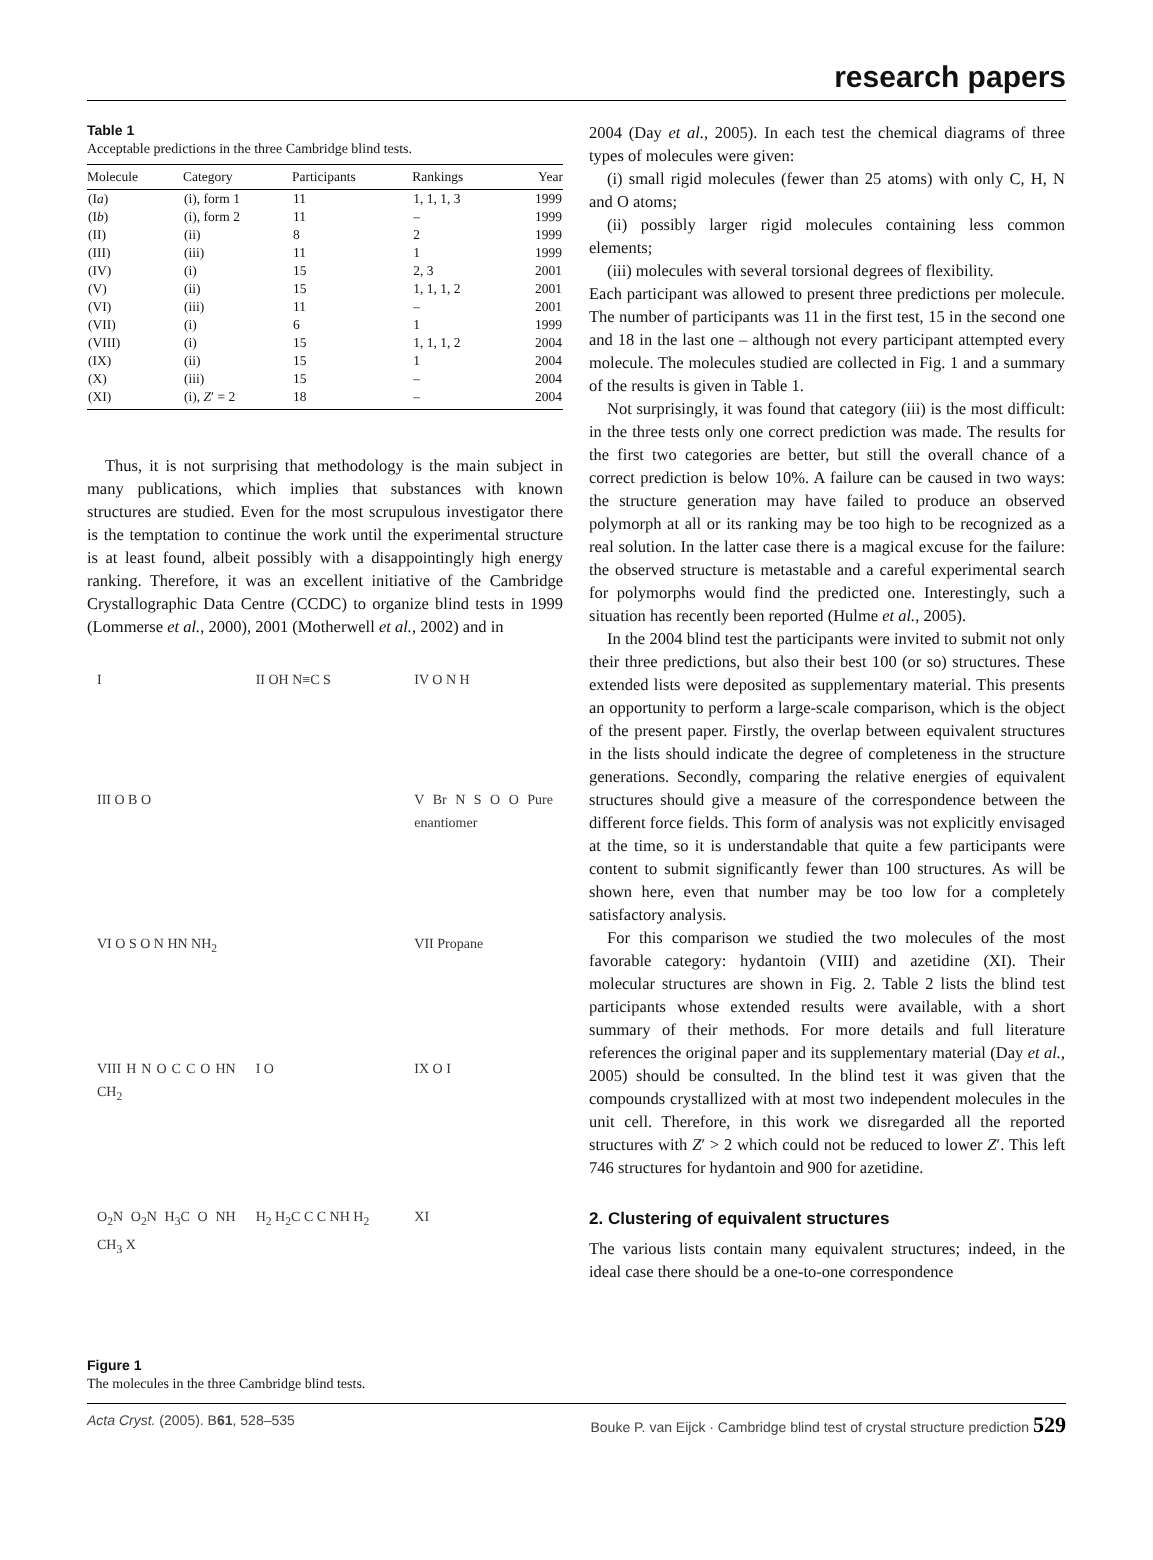research papers
Table 1
Acceptable predictions in the three Cambridge blind tests.
| Molecule | Category | Participants | Rankings | Year |
| --- | --- | --- | --- | --- |
| (I a ) | (i), form 1 | 11 | 1, 1, 1, 3 | 1999 |
| (I b ) | (i), form 2 | 11 | – | 1999 |
| (II) | (ii) | 8 | 2 | 1999 |
| (III) | (iii) | 11 | 1 | 1999 |
| (IV) | (i) | 15 | 2, 3 | 2001 |
| (V) | (ii) | 15 | 1, 1, 1, 2 | 2001 |
| (VI) | (iii) | 11 | – | 2001 |
| (VII) | (i) | 6 | 1 | 1999 |
| (VIII) | (i) | 15 | 1, 1, 1, 2 | 2004 |
| (IX) | (ii) | 15 | 1 | 2004 |
| (X) | (iii) | 15 | – | 2004 |
| (XI) | (i), Z ′ = 2 | 18 | – | 2004 |
Thus, it is not surprising that methodology is the main subject in many publications, which implies that substances with known structures are studied. Even for the most scrupulous investigator there is the temptation to continue the work until the experimental structure is at least found, albeit possibly with a disappointingly high energy ranking. Therefore, it was an excellent initiative of the Cambridge Crystallographic Data Centre (CCDC) to organize blind tests in 1999 (Lommerse et al., 2000), 2001 (Motherwell et al., 2002) and in
I
II OH N≡C S
IV O N H
III O B O
V Br N S O O Pure enantiomer
VI O S O N HN NH<sub>2</sub>
VII Propane
VIII H N O C C O HN CH<sub>2</sub>
I O
IX O I
O<sub>2</sub>N O<sub>2</sub>N H<sub>3</sub>C O NH CH<sub>3</sub> X
H<sub>2</sub> H<sub>2</sub>C C C NH H<sub>2</sub>
XI
Figure 1
The molecules in the three Cambridge blind tests.
2004 (Day et al., 2005). In each test the chemical diagrams of three types of molecules were given:
(i) small rigid molecules (fewer than 25 atoms) with only C, H, N and O atoms;
(ii) possibly larger rigid molecules containing less common elements;
(iii) molecules with several torsional degrees of flexibility.
Each participant was allowed to present three predictions per molecule. The number of participants was 11 in the first test, 15 in the second one and 18 in the last one – although not every participant attempted every molecule. The molecules studied are collected in Fig. 1 and a summary of the results is given in Table 1.
Not surprisingly, it was found that category (iii) is the most difficult: in the three tests only one correct prediction was made. The results for the first two categories are better, but still the overall chance of a correct prediction is below 10%. A failure can be caused in two ways: the structure generation may have failed to produce an observed polymorph at all or its ranking may be too high to be recognized as a real solution. In the latter case there is a magical excuse for the failure: the observed structure is metastable and a careful experimental search for polymorphs would find the predicted one. Interestingly, such a situation has recently been reported (Hulme et al., 2005).
In the 2004 blind test the participants were invited to submit not only their three predictions, but also their best 100 (or so) structures. These extended lists were deposited as supplementary material. This presents an opportunity to perform a large-scale comparison, which is the object of the present paper. Firstly, the overlap between equivalent structures in the lists should indicate the degree of completeness in the structure generations. Secondly, comparing the relative energies of equivalent structures should give a measure of the correspondence between the different force fields. This form of analysis was not explicitly envisaged at the time, so it is understandable that quite a few participants were content to submit significantly fewer than 100 structures. As will be shown here, even that number may be too low for a completely satisfactory analysis.
For this comparison we studied the two molecules of the most favorable category: hydantoin (VIII) and azetidine (XI). Their molecular structures are shown in Fig. 2. Table 2 lists the blind test participants whose extended results were available, with a short summary of their methods. For more details and full literature references the original paper and its supplementary material (Day et al., 2005) should be consulted. In the blind test it was given that the compounds crystallized with at most two independent molecules in the unit cell. Therefore, in this work we disregarded all the reported structures with Z′ > 2 which could not be reduced to lower Z′. This left 746 structures for hydantoin and 900 for azetidine.
2. Clustering of equivalent structures
The various lists contain many equivalent structures; indeed, in the ideal case there should be a one-to-one correspondence
Acta Cryst. (2005). B61, 528–535 Bouke P. van Eijck · Cambridge blind test of crystal structure prediction 529